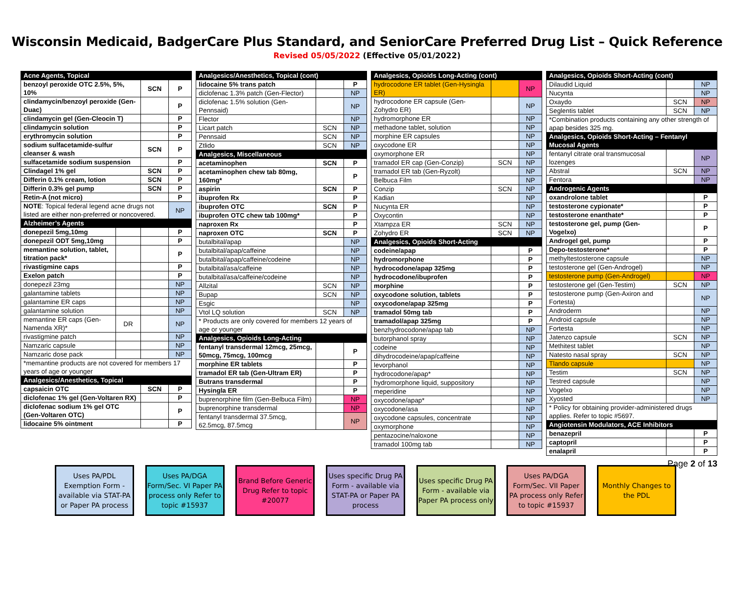Wisconsin Medicaid, BadgerCare Plus Standard, and SeniorCare Preferred Drug List – Quick Reference
Revised 05/05/2022 (Effective 05/01/2022)
| Acne Agents, Topical | | | |
| benzoyl peroxide OTC 2.5%, 5%, 10% | | SCN | P |
| clindamycin/benzoyl peroxide (Gen-Duac) | | | P |
| clindamycin gel (Gen-Cleocin T) | | | P |
| clindamycin solution | | | P |
| erythromycin solution | | | P |
| sodium sulfacetamide-sulfur cleanser & wash | | SCN | P |
| sulfacetamide sodium suspension | | | P |
| Clindagel 1% gel | | SCN | P |
| Differin 0.1% cream, lotion | | SCN | P |
| Differin 0.3% gel pump | | SCN | P |
| Retin-A (not micro) | | | P |
| NOTE : Topical federal legend acne drugs not listed are either non-preferred or noncovered. | | | NP |
| Alzheimer’s Agents | | | |
| donepezil 5mg,10mg | | | P |
| donepezil ODT 5mg,10mg | | | P |
| memantine solution, tablet, titration pack* | | | P |
| rivastigmine caps | | | P |
| Exelon patch | | | P |
| donepezil 23mg | | | NP |
| galantamine tablets | | | NP |
| galantamine ER caps | | | NP |
| galantamine solution | | | NP |
| memantine ER caps (Gen-Namenda XR)* | DR | | NP |
| rivastigmine patch | | | NP |
| Namzaric capsule | | | NP |
| Namzaric dose pack | | | NP |
| *memantine products are not covered for members 17 years of age or younger | | | |
| Analgesics/Anesthetics, Topical | | | |
| capsaicin OTC | | SCN | P |
| diclofenac 1% gel (Gen-Voltaren RX) | | | P |
| diclofenac sodium 1% gel OTC (Gen-Voltaren OTC) | | | P |
| lidocaine 5% ointment | | | P |
| Analgesics/Anesthetics, Topical (cont) | | |
| lidocaine 5% trans patch | | P |
| diclofenac 1.3% patch (Gen-Flector) | | NP |
| diclofenac 1.5% solution (Gen-Pennsaid) | | NP |
| Flector | | NP |
| Licart patch | SCN | NP |
| Pennsaid | SCN | NP |
| Ztlido | SCN | NP |
| Analgesics, Miscellaneous | | |
| acetaminophen | SCN | P |
| acetaminophen chew tab 80mg, 160mg* | | P |
| aspirin | SCN | P |
| ibuprofen Rx | | P |
| ibuprofen OTC | SCN | P |
| ibuprofen OTC chew tab 100mg* | | P |
| naproxen Rx | | P |
| naproxen OTC | SCN | P |
| butalbital/apap | | NP |
| butalbital/apap/caffeine | | NP |
| butalbital/apap/caffeine/codeine | | NP |
| butalbital/asa/caffeine | | NP |
| butalbital/asa/caffeine/codeine | | NP |
| Allzital | SCN | NP |
| Bupap | SCN | NP |
| Esgic | | NP |
| Vtol LQ solution | SCN | NP |
| * Products are only covered for members 12 years of age or younger | | |
| Analgesics, Opioids Long-Acting | | |
| fentanyl transdermal 12mcg, 25mcg, 50mcg, 75mcg, 100mcg | | P |
| morphine ER tablets | | P |
| tramadol ER tab (Gen-Ultram ER) | | P |
| Butrans transdermal | | P |
| Hysingla ER | | P |
| buprenorphine film (Gen-Belbuca Film) | | NP |
| buprenorphine transdermal | | NP |
| fentanyl transdermal 37.5mcg, 62.5mcg, 87.5mcg | | NP |
| Analgesics, Opioids Long-Acting (cont) | | |
| hydrocodone ER tablet (Gen-Hysingla ER) | | NP |
| hydrocodone ER capsule (Gen-Zohydro ER) | | NP |
| hydromorphone ER | | NP |
| methadone tablet, solution | | NP |
| morphine ER capsules | | NP |
| oxycodone ER | | NP |
| oxymorphone ER | | NP |
| tramadol ER cap (Gen-Conzip) | SCN | NP |
| tramadol ER tab (Gen-Ryzolt) | | NP |
| Belbuca Film | | NP |
| Conzip | SCN | NP |
| Kadian | | NP |
| Nucynta ER | | NP |
| Oxycontin | | NP |
| Xtampza ER | SCN | NP |
| Zohydro ER | SCN | NP |
| Analgesics, Opioids Short-Acting | | |
| codeine/apap | | P |
| hydromorphone | | P |
| hydrocodone/apap 325mg | | P |
| hydrocodone/ibuprofen | | P |
| morphine | | P |
| oxycodone solution, tablets | | P |
| oxycodone/apap 325mg | | P |
| tramadol 50mg tab | | P |
| tramadol/apap 325mg | | P |
| benzhydrocodone/apap tab | | NP |
| butorphanol spray | | NP |
| codeine | | NP |
| dihydrocodeine/apap/caffeine | | NP |
| levorphanol | | NP |
| hydrocodone/apap* | | NP |
| hydromorphone liquid, suppository | | NP |
| meperidine | | NP |
| oxycodone/apap* | | NP |
| oxycodone/asa | | NP |
| oxycodone capsules, concentrate | | NP |
| oxymorphone | | NP |
| pentazocine/naloxone | | NP |
| tramadol 100mg tab | | NP |
| Analgesics, Opioids Short-Acting (cont) | | |
| Dilaudid Liquid | | NP |
| Nucynta | | NP |
| Oxaydo | SCN | NP |
| Seglentis tablet | SCN | NP |
| *Combination products containing any other strength of apap besides 325 mg. | | |
| Analgesics, Opioids Short-Acting – Fentanyl Mucosal Agents | | |
| fentanyl citrate oral transmucosal lozenges | | NP |
| Abstral | SCN | NP |
| Fentora | | NP |
| Androgenic Agents | | |
| oxandrolone tablet | | P |
| testosterone cypionate* | | P |
| testosterone enanthate* | | P |
| testosterone gel, pump (Gen-Vogelxo) | | P |
| Androgel gel, pump | | P |
| Depo-testosterone* | | P |
| methyltestosterone capsule | | NP |
| testosterone gel (Gen-Androgel) | | NP |
| testosterone pump (Gen-Androgel) | | NP |
| testosterone gel (Gen-Testim) | SCN | NP |
| testosterone pump (Gen-Axiron and Fortesta) | | NP |
| Androderm | | NP |
| Android capsule | | NP |
| Fortesta | | NP |
| Jatenzo capsule | SCN | NP |
| Methitest tablet | | NP |
| Natesto nasal spray | SCN | NP |
| Tlando capsule | | NP |
| Testim | SCN | NP |
| Testred capsule | | NP |
| Vogelxo | | NP |
| Xyosted | | NP |
| * Policy for obtaining provider-administered drugs applies. Refer to topic #5697. | | |
| Angiotensin Modulators, ACE Inhibitors | | |
| benazepril | | P |
| captopril | | P |
| enalapril | | P |
Page 2 of 13
Uses PA/PDL Exemption Form - available via STAT-PA or Paper PA process
Uses PA/DGA Form/Sec. VI Paper PA process only Refer to topic #15937
Brand Before Generic Drug Refer to topic #20077
Uses specific Drug PA Form - available via STAT-PA or Paper PA process
Uses specific Drug PA Form - available via Paper PA process only
Uses PA/DGA Form/Sec. VII Paper PA process only Refer to topic #15937
Monthly Changes to the PDL